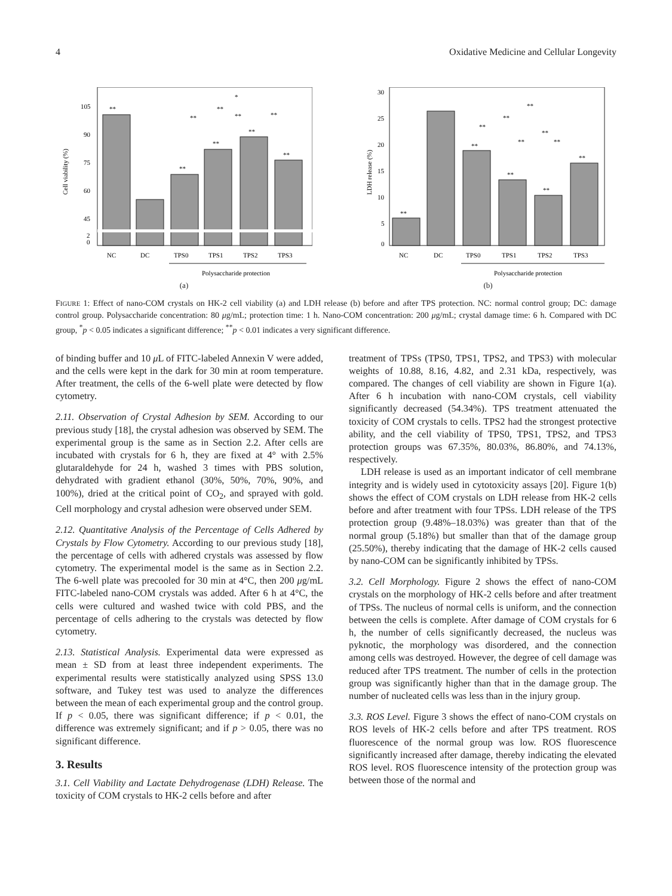4 Oxidative Medicine and Cellular Longevity
Cell viability (%)
105
90
75
60
45
2
0
**
**
**
**
**
*
**
**
**
**
NC
DC
TPS0
TPS1
TPS2
TPS3
Polysaccharide protection
(a)
LDH release (%)
30
25
20
15
10
5
0
**
**
**
**
**
**
**
**
**
**
**
NC
DC
TPS0
TPS1
TPS2
TPS3
Polysaccharide protection
(b)
FIGURE 1: Effect of nano-COM crystals on HK-2 cell viability (a) and LDH release (b) before and after TPS protection. NC: normal control group; DC: damage control group. Polysaccharide concentration: 80 μg/mL; protection time: 1 h. Nano-COM concentration: 200 μg/mL; crystal damage time: 6 h. Compared with DC group, <sup>*</sup>p < 0.05 indicates a significant difference; <sup>**</sup>p < 0.01 indicates a very significant difference.
of binding buffer and 10 μ L of FITC-labeled Annexin V were added, and the cells were kept in the dark for 30 min at room temperature. After treatment, the cells of the 6-well plate were detected by flow cytometry.
2.11. Observation of Crystal Adhesion by SEM. According to our previous study [18], the crystal adhesion was observed by SEM. The experimental group is the same as in Section 2.2. After cells are incubated with crystals for 6 h, they are fixed at 4° with 2.5% glutaraldehyde for 24 h, washed 3 times with PBS solution, dehydrated with gradient ethanol (30%, 50%, 70%, 90%, and 100%), dried at the critical point of CO<sub>2</sub>, and sprayed with gold. Cell morphology and crystal adhesion were observed under SEM.
2.12. Quantitative Analysis of the Percentage of Cells Adhered by Crystals by Flow Cytometry. According to our previous study [18], the percentage of cells with adhered crystals was assessed by flow cytometry. The experimental model is the same as in Section 2.2. The 6-well plate was precooled for 30 min at 4°C, then 200 μg/mL FITC-labeled nano-COM crystals was added. After 6 h at 4°C, the cells were cultured and washed twice with cold PBS, and the percentage of cells adhering to the crystals was detected by flow cytometry.
2.13. Statistical Analysis. Experimental data were expressed as mean ± SD from at least three independent experiments. The experimental results were statistically analyzed using SPSS 13.0 software, and Tukey test was used to analyze the differences between the mean of each experimental group and the control group. If p < 0.05, there was significant difference; if p < 0.01, the difference was extremely significant; and if p > 0.05, there was no significant difference.
3. Results
3.1. Cell Viability and Lactate Dehydrogenase (LDH) Release. The toxicity of COM crystals to HK-2 cells before and after
treatment of TPSs (TPS0, TPS1, TPS2, and TPS3) with molecular weights of 10.88, 8.16, 4.82, and 2.31 kDa, respectively, was compared. The changes of cell viability are shown in Figure 1(a). After 6 h incubation with nano-COM crystals, cell viability significantly decreased (54.34%). TPS treatment attenuated the toxicity of COM crystals to cells. TPS2 had the strongest protective ability, and the cell viability of TPS0, TPS1, TPS2, and TPS3 protection groups was 67.35%, 80.03%, 86.80%, and 74.13%, respectively.
LDH release is used as an important indicator of cell membrane integrity and is widely used in cytotoxicity assays [20]. Figure 1(b) shows the effect of COM crystals on LDH release from HK-2 cells before and after treatment with four TPSs. LDH release of the TPS protection group (9.48%–18.03%) was greater than that of the normal group (5.18%) but smaller than that of the damage group (25.50%), thereby indicating that the damage of HK-2 cells caused by nano-COM can be significantly inhibited by TPSs.
3.2. Cell Morphology. Figure 2 shows the effect of nano-COM crystals on the morphology of HK-2 cells before and after treatment of TPSs. The nucleus of normal cells is uniform, and the connection between the cells is complete. After damage of COM crystals for 6 h, the number of cells significantly decreased, the nucleus was pyknotic, the morphology was disordered, and the connection among cells was destroyed. However, the degree of cell damage was reduced after TPS treatment. The number of cells in the protection group was significantly higher than that in the damage group. The number of nucleated cells was less than in the injury group.
3.3. ROS Level. Figure 3 shows the effect of nano-COM crystals on ROS levels of HK-2 cells before and after TPS treatment. ROS fluorescence of the normal group was low. ROS fluorescence significantly increased after damage, thereby indicating the elevated ROS level. ROS fluorescence intensity of the protection group was between those of the normal and